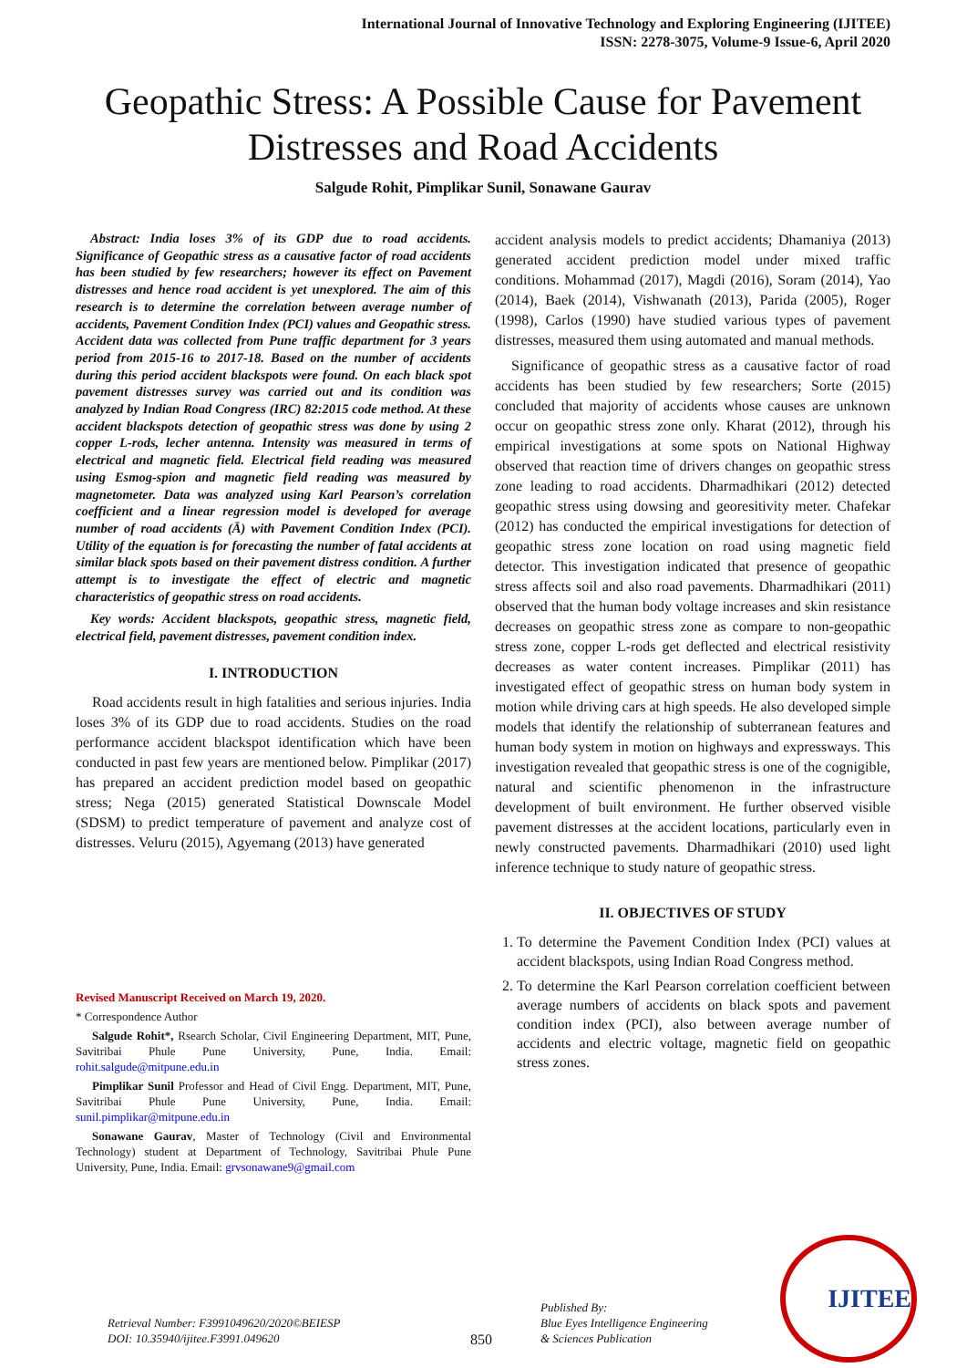International Journal of Innovative Technology and Exploring Engineering (IJITEE)
ISSN: 2278-3075, Volume-9 Issue-6, April 2020
Geopathic Stress: A Possible Cause for Pavement Distresses and Road Accidents
Salgude Rohit, Pimplikar Sunil, Sonawane Gaurav
Abstract: India loses 3% of its GDP due to road accidents. Significance of Geopathic stress as a causative factor of road accidents has been studied by few researchers; however its effect on Pavement distresses and hence road accident is yet unexplored. The aim of this research is to determine the correlation between average number of accidents, Pavement Condition Index (PCI) values and Geopathic stress. Accident data was collected from Pune traffic department for 3 years period from 2015-16 to 2017-18. Based on the number of accidents during this period accident blackspots were found. On each black spot pavement distresses survey was carried out and its condition was analyzed by Indian Road Congress (IRC) 82:2015 code method. At these accident blackspots detection of geopathic stress was done by using 2 copper L-rods, lecher antenna. Intensity was measured in terms of electrical and magnetic field. Electrical field reading was measured using Esmog-spion and magnetic field reading was measured by magnetometer. Data was analyzed using Karl Pearson’s correlation coefficient and a linear regression model is developed for average number of road accidents (Ā) with Pavement Condition Index (PCI). Utility of the equation is for forecasting the number of fatal accidents at similar black spots based on their pavement distress condition. A further attempt is to investigate the effect of electric and magnetic characteristics of geopathic stress on road accidents.
Key words: Accident blackspots, geopathic stress, magnetic field, electrical field, pavement distresses, pavement condition index.
I. INTRODUCTION
Road accidents result in high fatalities and serious injuries. India loses 3% of its GDP due to road accidents. Studies on the road performance accident blackspot identification which have been conducted in past few years are mentioned below. Pimplikar (2017) has prepared an accident prediction model based on geopathic stress; Nega (2015) generated Statistical Downscale Model (SDSM) to predict temperature of pavement and analyze cost of distresses. Veluru (2015), Agyemang (2013) have generated
Revised Manuscript Received on March 19, 2020.
* Correspondence Author
Salgude Rohit*, Rsearch Scholar, Civil Engineering Department, MIT, Pune, Savitribai Phule Pune University, Pune, India. Email: rohit.salgude@mitpune.edu.in
Pimplikar Sunil Professor and Head of Civil Engg. Department, MIT, Pune, Savitribai Phule Pune University, Pune, India. Email: sunil.pimplikar@mitpune.edu.in
Sonawane Gaurav, Master of Technology (Civil and Environmental Technology) student at Department of Technology, Savitribai Phule Pune University, Pune, India. Email: grvsonawane9@gmail.com
accident analysis models to predict accidents; Dhamaniya (2013) generated accident prediction model under mixed traffic conditions. Mohammad (2017), Magdi (2016), Soram (2014), Yao (2014), Baek (2014), Vishwanath (2013), Parida (2005), Roger (1998), Carlos (1990) have studied various types of pavement distresses, measured them using automated and manual methods.
Significance of geopathic stress as a causative factor of road accidents has been studied by few researchers; Sorte (2015) concluded that majority of accidents whose causes are unknown occur on geopathic stress zone only. Kharat (2012), through his empirical investigations at some spots on National Highway observed that reaction time of drivers changes on geopathic stress zone leading to road accidents. Dharmadhikari (2012) detected geopathic stress using dowsing and georesitivity meter. Chafekar (2012) has conducted the empirical investigations for detection of geopathic stress zone location on road using magnetic field detector. This investigation indicated that presence of geopathic stress affects soil and also road pavements. Dharmadhikari (2011) observed that the human body voltage increases and skin resistance decreases on geopathic stress zone as compare to non-geopathic stress zone, copper L-rods get deflected and electrical resistivity decreases as water content increases. Pimplikar (2011) has investigated effect of geopathic stress on human body system in motion while driving cars at high speeds. He also developed simple models that identify the relationship of subterranean features and human body system in motion on highways and expressways. This investigation revealed that geopathic stress is one of the cognigible, natural and scientific phenomenon in the infrastructure development of built environment. He further observed visible pavement distresses at the accident locations, particularly even in newly constructed pavements. Dharmadhikari (2010) used light inference technique to study nature of geopathic stress.
II. OBJECTIVES OF STUDY
1. To determine the Pavement Condition Index (PCI) values at accident blackspots, using Indian Road Congress method.
2. To determine the Karl Pearson correlation coefficient between average numbers of accidents on black spots and pavement condition index (PCI), also between average number of accidents and electric voltage, magnetic field on geopathic stress zones.
Retrieval Number: F3991049620/2020©BEIESP
DOI: 10.35940/ijitee.F3991.049620
850
Published By:
Blue Eyes Intelligence Engineering
& Sciences Publication
IJITEE